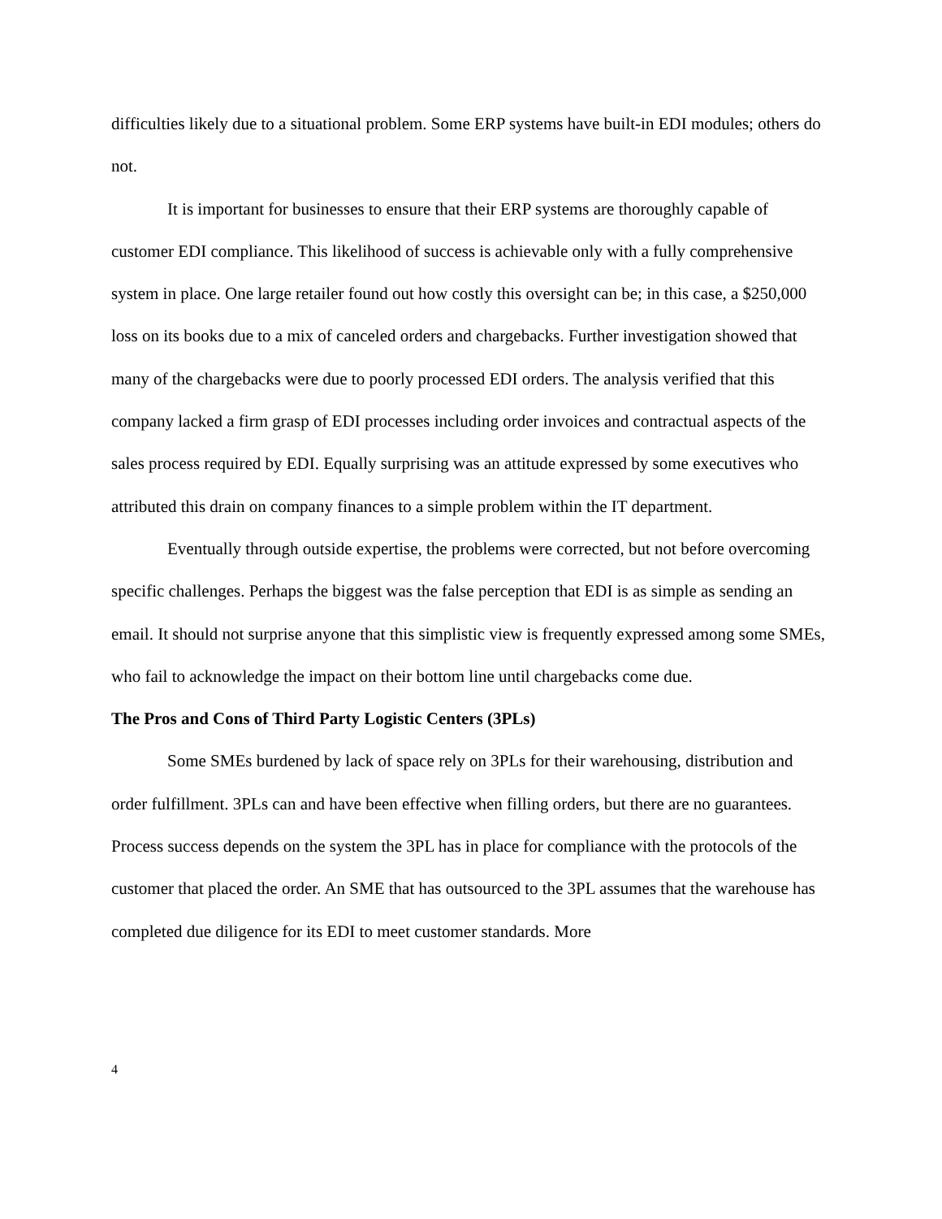difficulties likely due to a situational problem. Some ERP systems have built-in EDI modules; others do not.
It is important for businesses to ensure that their ERP systems are thoroughly capable of customer EDI compliance. This likelihood of success is achievable only with a fully comprehensive system in place. One large retailer found out how costly this oversight can be; in this case, a $250,000 loss on its books due to a mix of canceled orders and chargebacks. Further investigation showed that many of the chargebacks were due to poorly processed EDI orders. The analysis verified that this company lacked a firm grasp of EDI processes including order invoices and contractual aspects of the sales process required by EDI. Equally surprising was an attitude expressed by some executives who attributed this drain on company finances to a simple problem within the IT department.
Eventually through outside expertise, the problems were corrected, but not before overcoming specific challenges. Perhaps the biggest was the false perception that EDI is as simple as sending an email. It should not surprise anyone that this simplistic view is frequently expressed among some SMEs, who fail to acknowledge the impact on their bottom line until chargebacks come due.
The Pros and Cons of Third Party Logistic Centers (3PLs)
Some SMEs burdened by lack of space rely on 3PLs for their warehousing, distribution and order fulfillment. 3PLs can and have been effective when filling orders, but there are no guarantees. Process success depends on the system the 3PL has in place for compliance with the protocols of the customer that placed the order. An SME that has outsourced to the 3PL assumes that the warehouse has completed due diligence for its EDI to meet customer standards. More
4